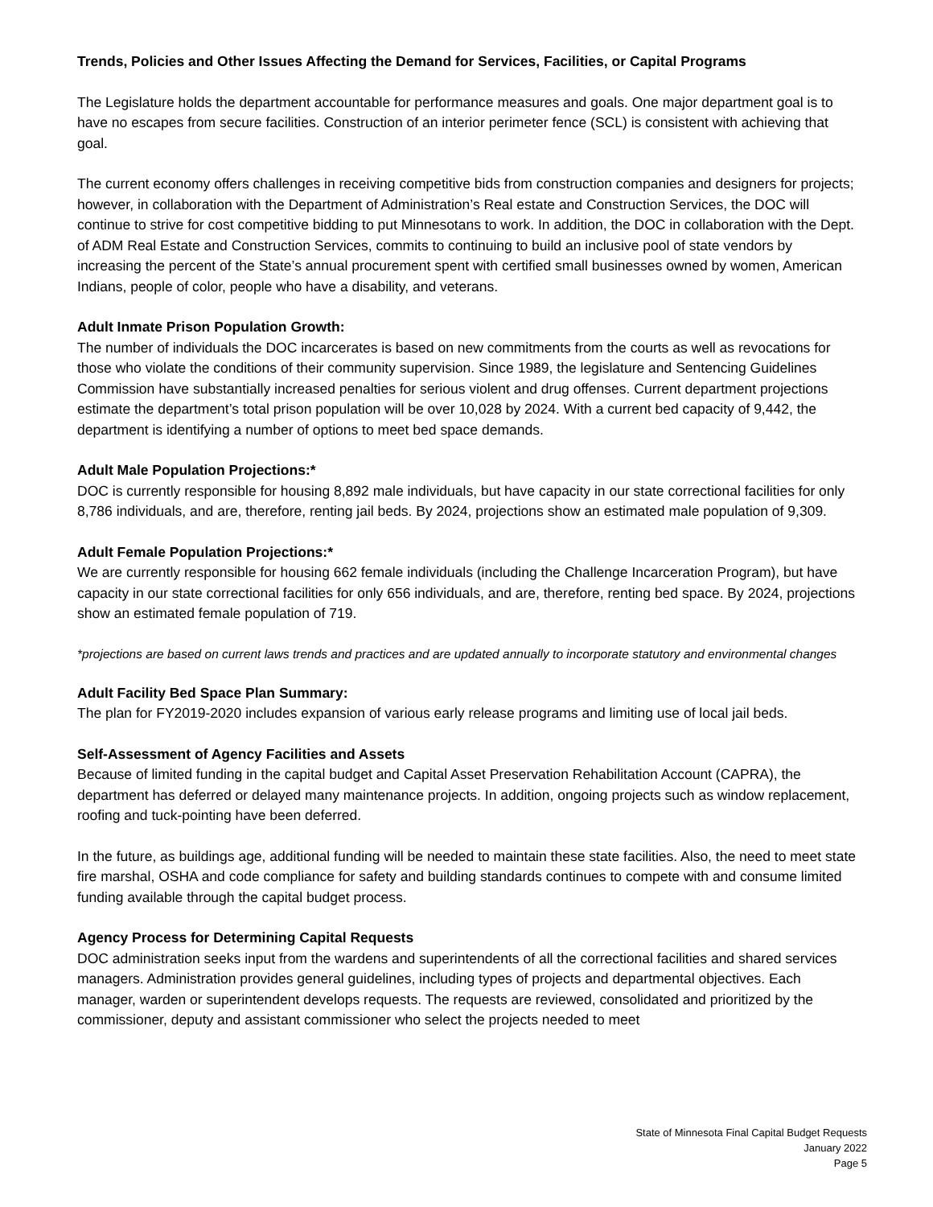Trends, Policies and Other Issues Affecting the Demand for Services, Facilities, or Capital Programs
The Legislature holds the department accountable for performance measures and goals. One major department goal is to have no escapes from secure facilities. Construction of an interior perimeter fence (SCL) is consistent with achieving that goal.
The current economy offers challenges in receiving competitive bids from construction companies and designers for projects; however, in collaboration with the Department of Administration’s Real estate and Construction Services, the DOC will continue to strive for cost competitive bidding to put Minnesotans to work. In addition, the DOC in collaboration with the Dept. of ADM Real Estate and Construction Services, commits to continuing to build an inclusive pool of state vendors by increasing the percent of the State’s annual procurement spent with certified small businesses owned by women, American Indians, people of color, people who have a disability, and veterans.
Adult Inmate Prison Population Growth:
The number of individuals the DOC incarcerates is based on new commitments from the courts as well as revocations for those who violate the conditions of their community supervision. Since 1989, the legislature and Sentencing Guidelines Commission have substantially increased penalties for serious violent and drug offenses. Current department projections estimate the department’s total prison population will be over 10,028 by 2024. With a current bed capacity of 9,442, the department is identifying a number of options to meet bed space demands.
Adult Male Population Projections:*
DOC is currently responsible for housing 8,892 male individuals, but have capacity in our state correctional facilities for only 8,786 individuals, and are, therefore, renting jail beds. By 2024, projections show an estimated male population of 9,309.
Adult Female Population Projections:*
We are currently responsible for housing 662 female individuals (including the Challenge Incarceration Program), but have capacity in our state correctional facilities for only 656 individuals, and are, therefore, renting bed space. By 2024, projections show an estimated female population of 719.
*projections are based on current laws trends and practices and are updated annually to incorporate statutory and environmental changes
Adult Facility Bed Space Plan Summary:
The plan for FY2019-2020 includes expansion of various early release programs and limiting use of local jail beds.
Self-Assessment of Agency Facilities and Assets
Because of limited funding in the capital budget and Capital Asset Preservation Rehabilitation Account (CAPRA), the department has deferred or delayed many maintenance projects. In addition, ongoing projects such as window replacement, roofing and tuck-pointing have been deferred.
In the future, as buildings age, additional funding will be needed to maintain these state facilities. Also, the need to meet state fire marshal, OSHA and code compliance for safety and building standards continues to compete with and consume limited funding available through the capital budget process.
Agency Process for Determining Capital Requests
DOC administration seeks input from the wardens and superintendents of all the correctional facilities and shared services managers. Administration provides general guidelines, including types of projects and departmental objectives. Each manager, warden or superintendent develops requests. The requests are reviewed, consolidated and prioritized by the commissioner, deputy and assistant commissioner who select the projects needed to meet
State of Minnesota Final Capital Budget Requests
January 2022
Page 5